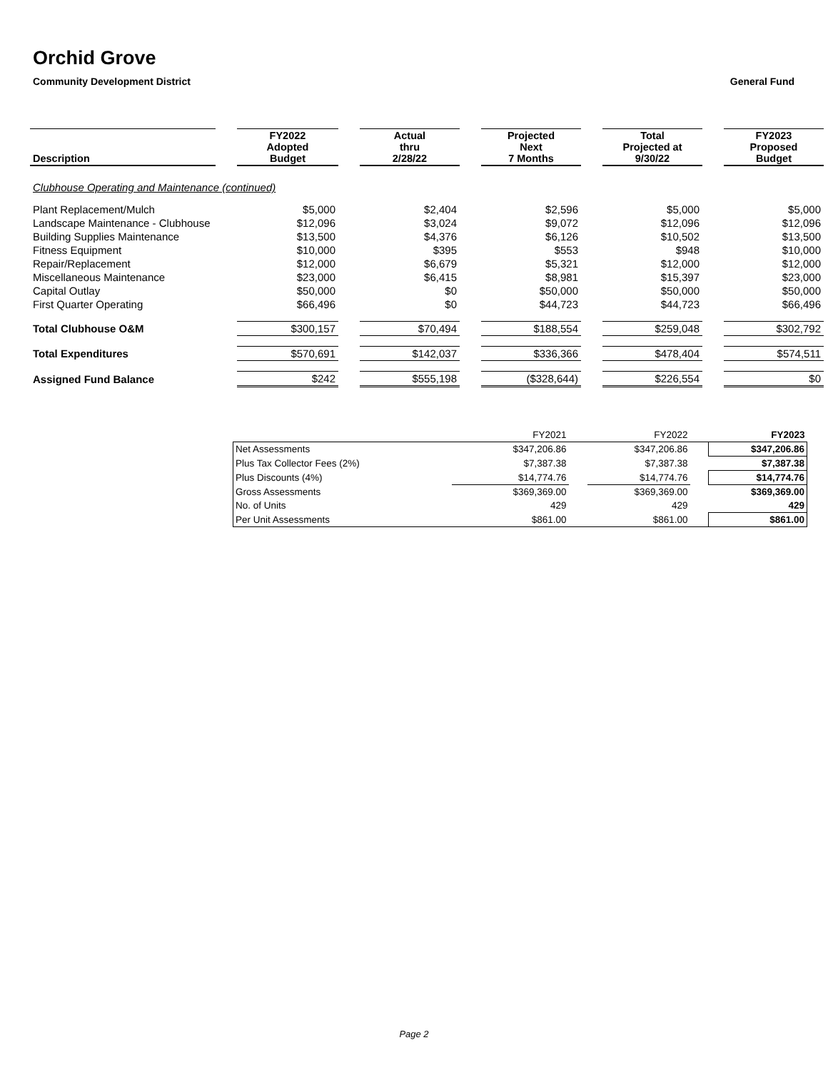Orchid Grove
Community Development District General Fund
| Description | | FY2022 Adopted Budget | | Actual thru 2/28/22 | | Projected Next 7 Months | | Total Projected at 9/30/22 | | FY2023 Proposed Budget |
| Clubhouse Operating and Maintenance (continued) | | | | | | | | | | |
| Plant Replacement/Mulch | | $5,000 | | $2,404 | | $2,596 | | $5,000 | | $5,000 |
| Landscape Maintenance - Clubhouse | | $12,096 | | $3,024 | | $9,072 | | $12,096 | | $12,096 |
| Building Supplies Maintenance | | $13,500 | | $4,376 | | $6,126 | | $10,502 | | $13,500 |
| Fitness Equipment | | $10,000 | | $395 | | $553 | | $948 | | $10,000 |
| Repair/Replacement | | $12,000 | | $6,679 | | $5,321 | | $12,000 | | $12,000 |
| Miscellaneous Maintenance | | $23,000 | | $6,415 | | $8,981 | | $15,397 | | $23,000 |
| Capital Outlay | | $50,000 | | $0 | | $50,000 | | $50,000 | | $50,000 |
| First Quarter Operating | | $66,496 | | $0 | | $44,723 | | $44,723 | | $66,496 |
| Total Clubhouse O&M | | $300,157 | | $70,494 | | $188,554 | | $259,048 | | $302,792 |
| Total Expenditures | | $570,691 | | $142,037 | | $336,366 | | $478,404 | | $574,511 |
| Assigned Fund Balance | | $242 | | $555,198 | | ($328,644) | | $226,554 | | $0 |
| | FY2021 | | FY2022 | | FY2023 |
| Net Assessments | $347,206.86 | | $347,206.86 | | $347,206.86 |
| Plus Tax Collector Fees (2%) | $7,387.38 | | $7,387.38 | | $7,387.38 |
| Plus Discounts (4%) | $14,774.76 | | $14,774.76 | | $14,774.76 |
| Gross Assessments | $369,369.00 | | $369,369.00 | | $369,369.00 |
| No. of Units | 429 | | 429 | | 429 |
| Per Unit Assessments | $861.00 | | $861.00 | | $861.00 |
Page 2